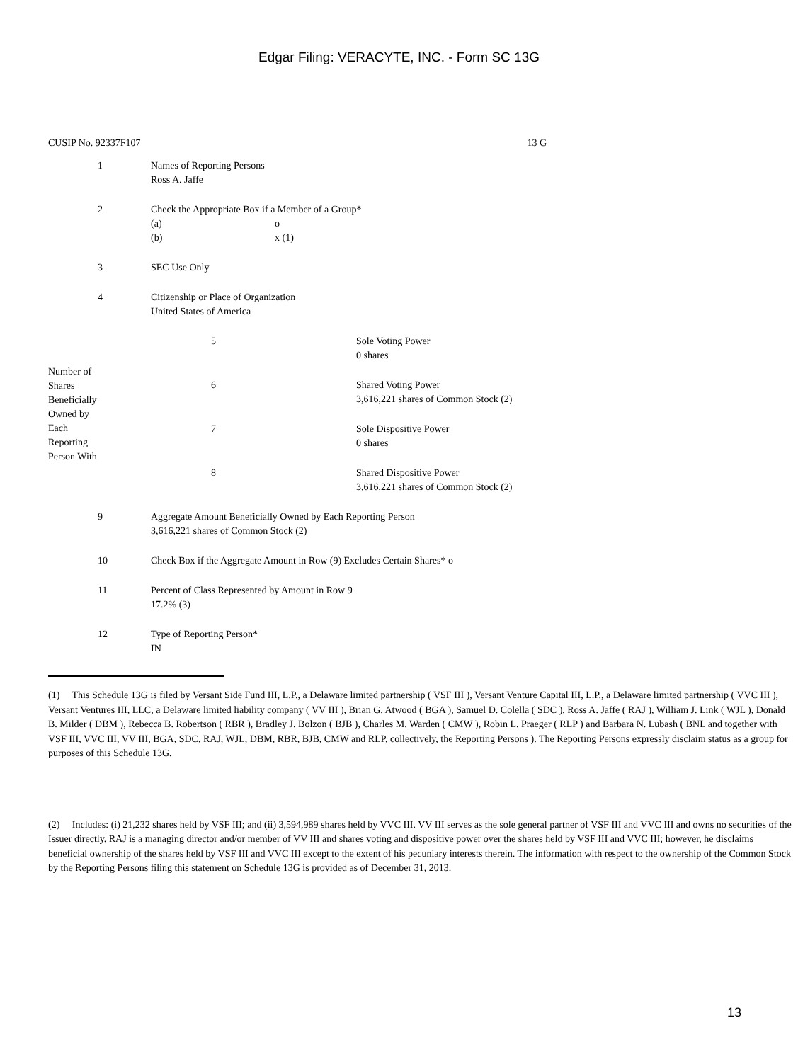Edgar Filing: VERACYTE, INC. - Form SC 13G
CUSIP No. 92337F107 13 G
| 1 | Names of Reporting Persons Ross A. Jaffe |
| 2 | Check the Appropriate Box if a Member of a Group* (a) o (b) x (1) |
| 3 | SEC Use Only |
| 4 | Citizenship or Place of Organization United States of America |
| / Number of Shares Beneficially Owned by Each Reporting Person With / 5 / Sole Voting Power 0 shares / / / 6 / Shared Voting Power 3,616,221 shares of Common Stock (2) / / / 7 / Sole Dispositive Power 0 shares / / / 8 / Shared Dispositive Power 3,616,221 shares of Common Stock (2) / | |
| 9 | Aggregate Amount Beneficially Owned by Each Reporting Person 3,616,221 shares of Common Stock (2) |
| 10 | Check Box if the Aggregate Amount in Row (9) Excludes Certain Shares* o |
| 11 | Percent of Class Represented by Amount in Row 9 17.2% (3) |
| 12 | Type of Reporting Person* IN |
(1) This Schedule 13G is filed by Versant Side Fund III, L.P., a Delaware limited partnership ( VSF III ), Versant Venture Capital III, L.P., a Delaware limited partnership ( VVC III ), Versant Ventures III, LLC, a Delaware limited liability company ( VV III ), Brian G. Atwood ( BGA ), Samuel D. Colella ( SDC ), Ross A. Jaffe ( RAJ ), William J. Link ( WJL ), Donald B. Milder ( DBM ), Rebecca B. Robertson ( RBR ), Bradley J. Bolzon ( BJB ), Charles M. Warden ( CMW ), Robin L. Praeger ( RLP ) and Barbara N. Lubash ( BNL and together with VSF III, VVC III, VV III, BGA, SDC, RAJ, WJL, DBM, RBR, BJB, CMW and RLP, collectively, the Reporting Persons ). The Reporting Persons expressly disclaim status as a group for purposes of this Schedule 13G.
(2) Includes: (i) 21,232 shares held by VSF III; and (ii) 3,594,989 shares held by VVC III. VV III serves as the sole general partner of VSF III and VVC III and owns no securities of the Issuer directly. RAJ is a managing director and/or member of VV III and shares voting and dispositive power over the shares held by VSF III and VVC III; however, he disclaims beneficial ownership of the shares held by VSF III and VVC III except to the extent of his pecuniary interests therein. The information with respect to the ownership of the Common Stock by the Reporting Persons filing this statement on Schedule 13G is provided as of December 31, 2013.
13